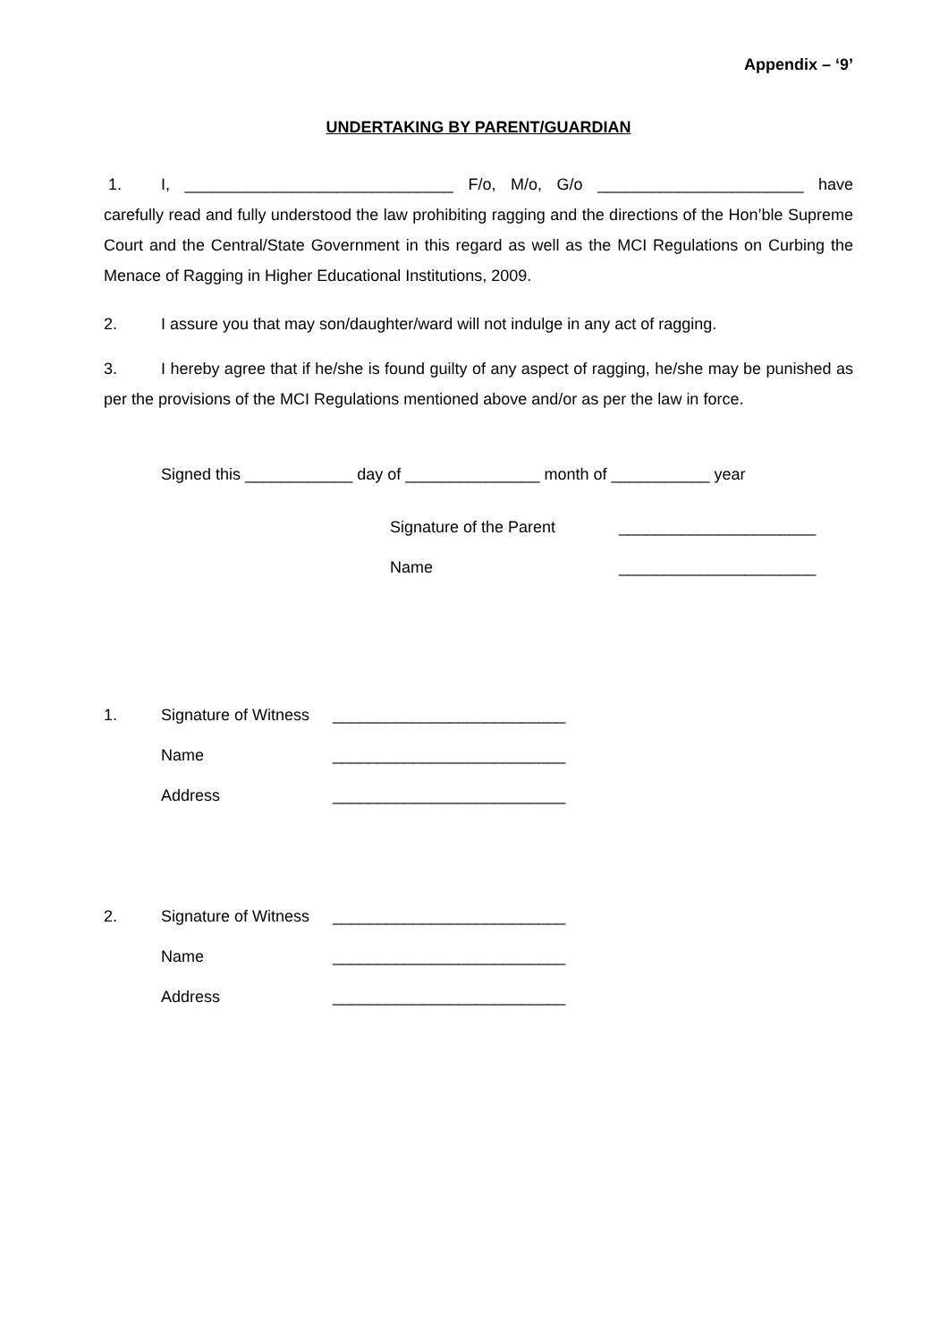Appendix – ‘9’
UNDERTAKING BY PARENT/GUARDIAN
1. I, ______________________________ F/o, M/o, G/o _______________________ have carefully read and fully understood the law prohibiting ragging and the directions of the Hon’ble Supreme Court and the Central/State Government in this regard as well as the MCI Regulations on Curbing the Menace of Ragging in Higher Educational Institutions, 2009.
2. I assure you that may son/daughter/ward will not indulge in any act of ragging.
3. I hereby agree that if he/she is found guilty of any aspect of ragging, he/she may be punished as per the provisions of the MCI Regulations mentioned above and/or as per the law in force.
Signed this ____________ day of _______________ month of ___________ year
Signature of the Parent ______________________
Name ______________________
1. Signature of Witness __________________________
Name __________________________
Address __________________________
2. Signature of Witness __________________________
Name __________________________
Address __________________________